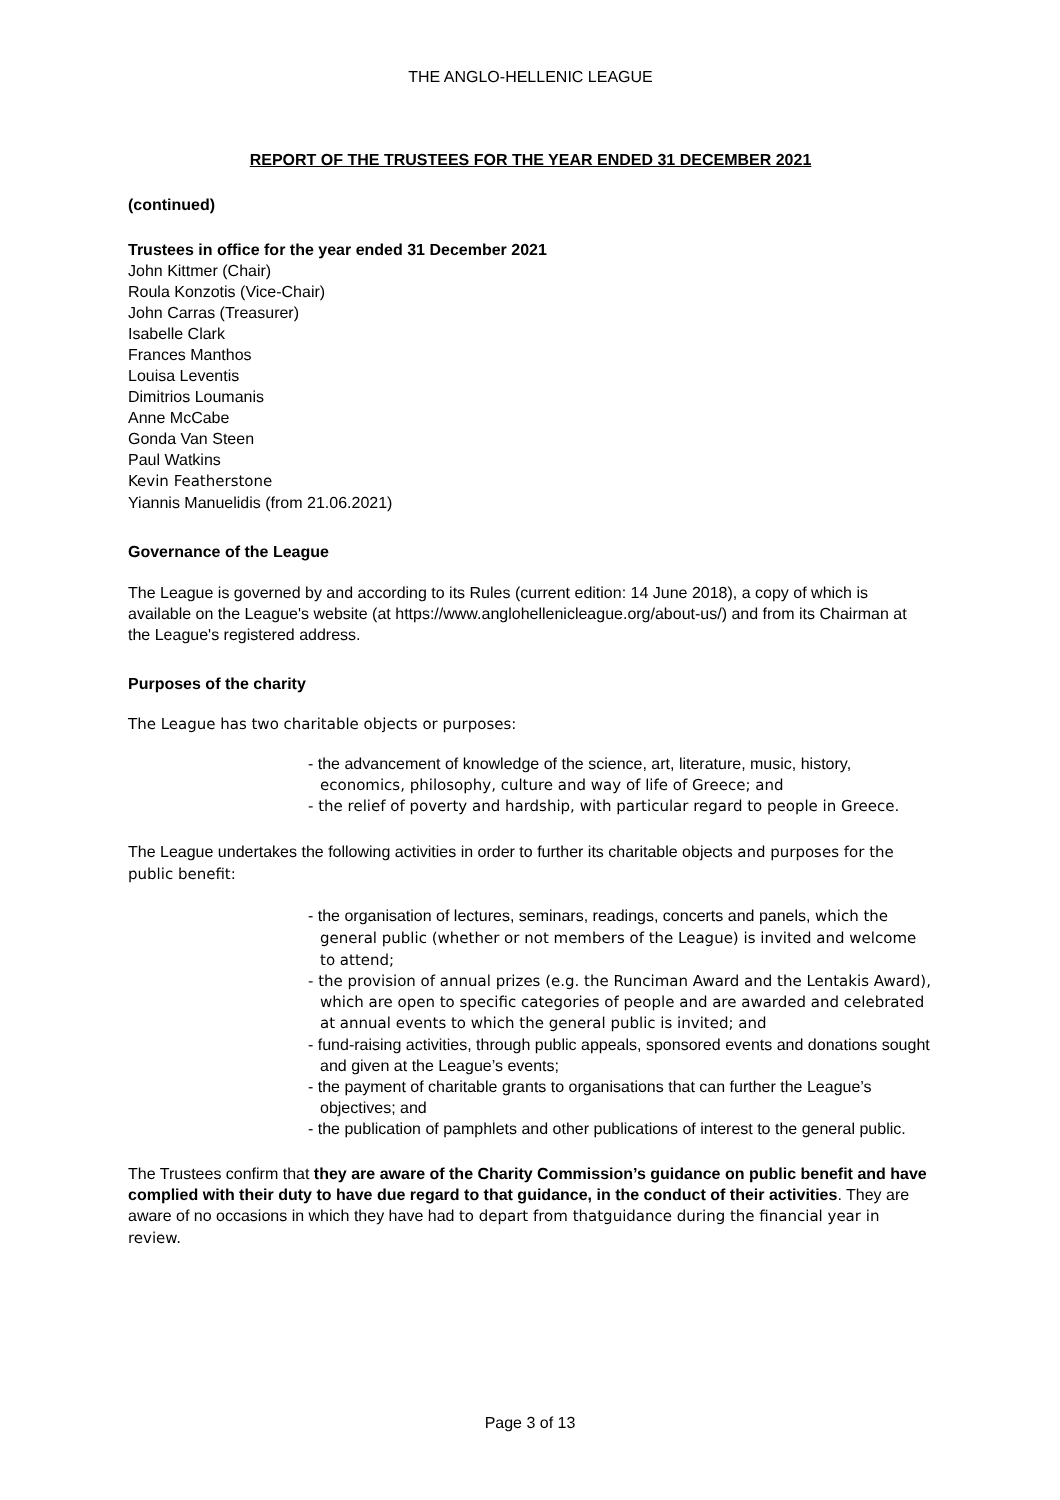THE ANGLO-HELLENIC LEAGUE
REPORT OF THE TRUSTEES FOR THE YEAR ENDED 31 DECEMBER 2021
(continued)
Trustees in office for the year ended 31 December 2021
John Kittmer (Chair)
Roula Konzotis (Vice-Chair)
John Carras (Treasurer)
Isabelle Clark
Frances Manthos
Louisa Leventis
Dimitrios Loumanis
Anne McCabe
Gonda Van Steen
Paul Watkins
Kevin Featherstone
Yiannis Manuelidis (from 21.06.2021)
Governance of the League
The League is governed by and according to its Rules (current edition: 14 June 2018), a copy of which is available on the League's website (at https://www.anglohellenicleague.org/about-us/) and from its Chairman at the League's registered address.
Purposes of the charity
The League has two charitable objects or purposes:
- the advancement of knowledge of the science, art, literature, music, history, economics, philosophy, culture and way of life of Greece; and
- the relief of poverty and hardship, with particular regard to people in Greece.
The League undertakes the following activities in order to further its charitable objects and purposes for the public benefit:
- the organisation of lectures, seminars, readings, concerts and panels, which the general public (whether or not members of the League) is invited and welcome to attend;
- the provision of annual prizes (e.g. the Runciman Award and the Lentakis Award), which are open to specific categories of people and are awarded and celebrated at annual events to which the general public is invited; and
- fund-raising activities, through public appeals, sponsored events and donations sought and given at the League’s events;
- the payment of charitable grants to organisations that can further the League’s objectives; and
- the publication of pamphlets and other publications of interest to the general public.
The Trustees confirm that they are aware of the Charity Commission’s guidance on public benefit and have complied with their duty to have due regard to that guidance, in the conduct of their activities. They are aware of no occasions in which they have had to depart from thatguidance during the financial year in review.
Page 3 of 13